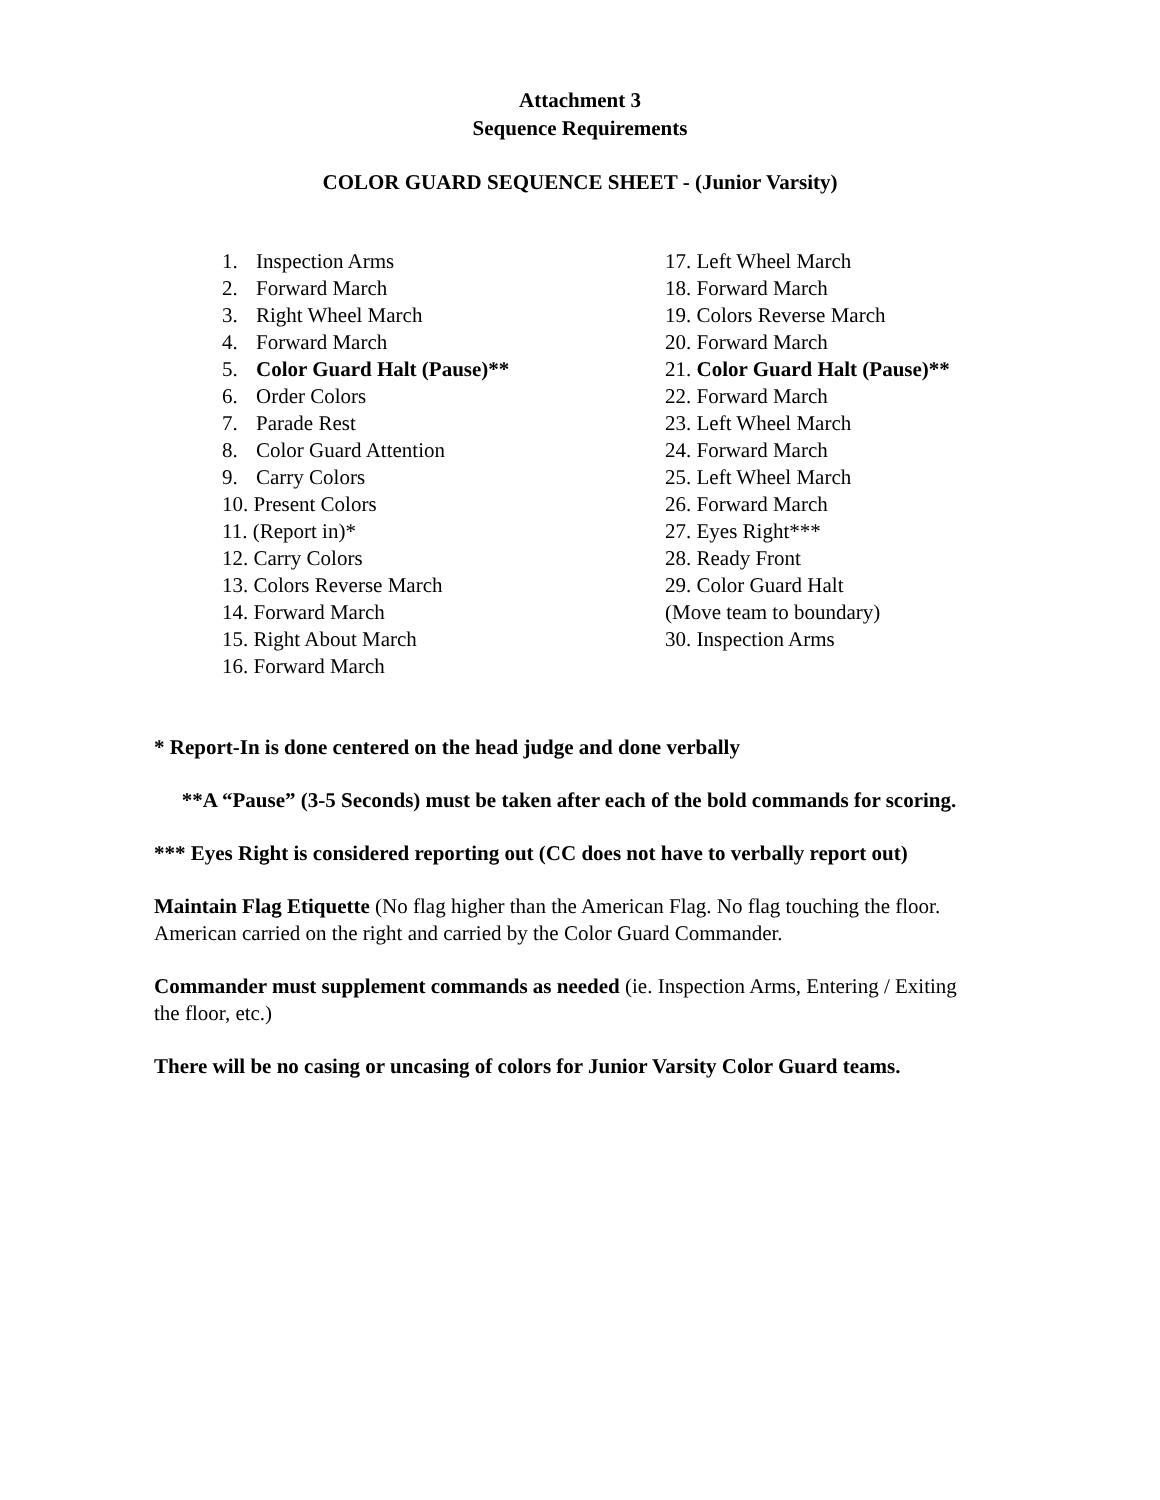Attachment 3
Sequence Requirements
COLOR GUARD SEQUENCE SHEET - (Junior Varsity)
1. Inspection Arms
2. Forward March
3. Right Wheel March
4. Forward March
5. Color Guard Halt (Pause)**
6. Order Colors
7. Parade Rest
8. Color Guard Attention
9. Carry Colors
10. Present Colors
11. (Report in)*
12. Carry Colors
13. Colors Reverse March
14. Forward March
15. Right About March
16. Forward March
17. Left Wheel March
18. Forward March
19. Colors Reverse March
20. Forward March
21. Color Guard Halt (Pause)**
22. Forward March
23. Left Wheel March
24. Forward March
25. Left Wheel March
26. Forward March
27. Eyes Right***
28. Ready Front
29. Color Guard Halt
(Move team to boundary)
30. Inspection Arms
* Report-In is done centered on the head judge and done verbally
**A “Pause” (3-5 Seconds) must be taken after each of the bold commands for scoring.
*** Eyes Right is considered reporting out (CC does not have to verbally report out)
Maintain Flag Etiquette (No flag higher than the American Flag. No flag touching the floor. American carried on the right and carried by the Color Guard Commander.
Commander must supplement commands as needed (ie. Inspection Arms, Entering / Exiting the floor, etc.)
There will be no casing or uncasing of colors for Junior Varsity Color Guard teams.